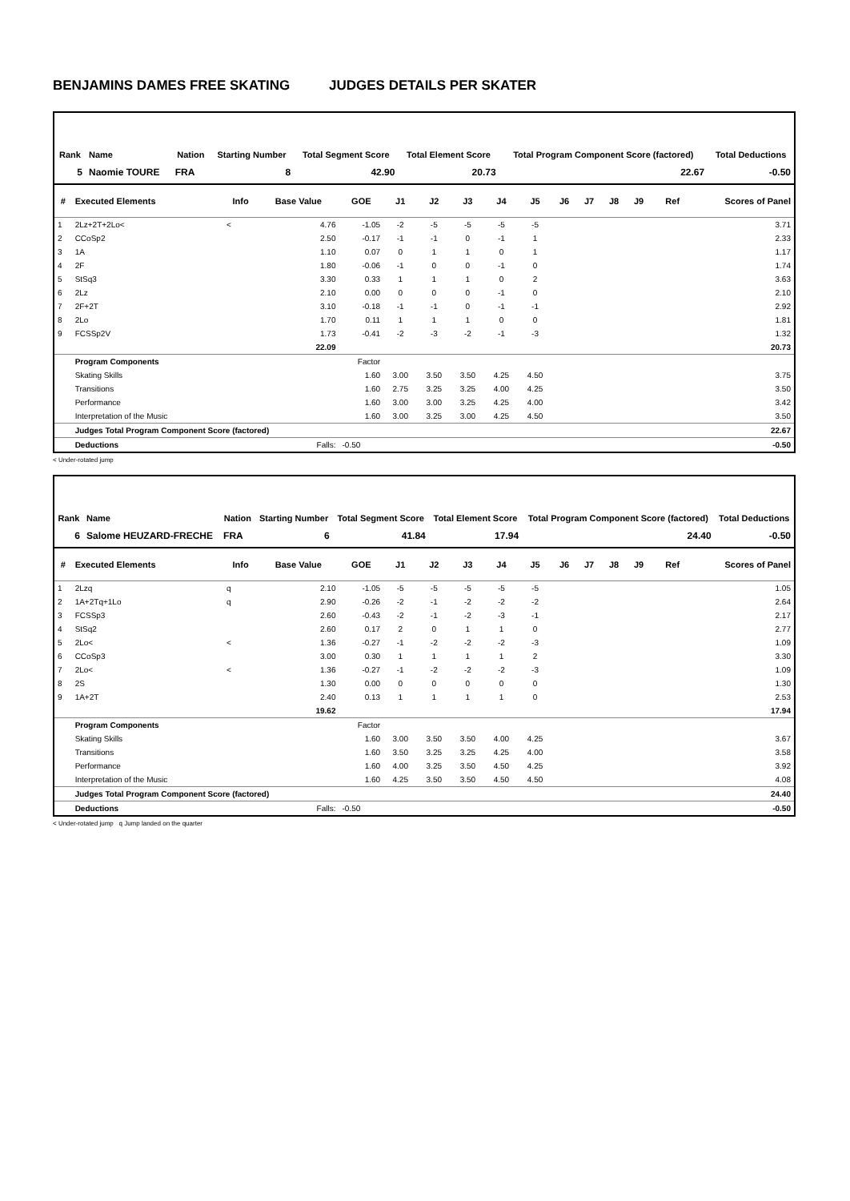BENJAMINS DAMES FREE SKATING JUDGES DETAILS PER SKATER
| Rank | Name | Nation | Starting Number | Total Segment Score | Total Element Score | Total Program Component Score (factored) | Total Deductions |
| --- | --- | --- | --- | --- | --- | --- | --- |
| 5 | Naomie TOURE | FRA | 8 | 42.90 | 20.73 | 22.67 | -0.50 |
| # | Executed Elements | Info | Base Value | GOE | J1 | J2 | J3 | J4 | J5 | J6 | J7 | J8 | J9 | Ref | Scores of Panel |
| --- | --- | --- | --- | --- | --- | --- | --- | --- | --- | --- | --- | --- | --- | --- | --- |
| 1 | 2Lz+2T+2Lo< | < | 4.76 | -1.05 | -2 | -5 | -5 | -5 | -5 | | | | | | 3.71 |
| 2 | CCoSp2 | | 2.50 | -0.17 | -1 | -1 | 0 | -1 | 1 | | | | | | 2.33 |
| 3 | 1A | | 1.10 | 0.07 | 0 | 1 | 1 | 0 | 1 | | | | | | 1.17 |
| 4 | 2F | | 1.80 | -0.06 | -1 | 0 | 0 | -1 | 0 | | | | | | 1.74 |
| 5 | StSq3 | | 3.30 | 0.33 | 1 | 1 | 1 | 0 | 2 | | | | | | 3.63 |
| 6 | 2Lz | | 2.10 | 0.00 | 0 | 0 | 0 | -1 | 0 | | | | | | 2.10 |
| 7 | 2F+2T | | 3.10 | -0.18 | -1 | -1 | 0 | -1 | -1 | | | | | | 2.92 |
| 8 | 2Lo | | 1.70 | 0.11 | 1 | 1 | 1 | 0 | 0 | | | | | | 1.81 |
| 9 | FCSSp2V | | 1.73 | -0.41 | -2 | -3 | -2 | -1 | -3 | | | | | | 1.32 |
| | | | 22.09 | | | | | | | | | | | | 20.73 |
| | Program Components | | | Factor | | | | | | | | | | | |
| | Skating Skills | | | 1.60 | 3.00 | 3.50 | 3.50 | 4.25 | 4.50 | | | | | | 3.75 |
| | Transitions | | | 1.60 | 2.75 | 3.25 | 3.25 | 4.00 | 4.25 | | | | | | 3.50 |
| | Performance | | | 1.60 | 3.00 | 3.00 | 3.25 | 4.25 | 4.00 | | | | | | 3.42 |
| | Interpretation of the Music | | | 1.60 | 3.00 | 3.25 | 3.00 | 4.25 | 4.50 | | | | | | 3.50 |
| | Judges Total Program Component Score (factored) | | | | | | | | | | | | | | 22.67 |
| | Deductions | | Falls: | -0.50 | | | | | | | | | | | -0.50 |
< Under-rotated jump
| Rank | Name | Nation | Starting Number | Total Segment Score | Total Element Score | Total Program Component Score (factored) | Total Deductions |
| --- | --- | --- | --- | --- | --- | --- | --- |
| 6 | Salome HEUZARD-FRECHE | FRA | 6 | 41.84 | 17.94 | 24.40 | -0.50 |
| # | Executed Elements | Info | Base Value | GOE | J1 | J2 | J3 | J4 | J5 | J6 | J7 | J8 | J9 | Ref | Scores of Panel |
| --- | --- | --- | --- | --- | --- | --- | --- | --- | --- | --- | --- | --- | --- | --- | --- |
| 1 | 2Lzq | q | 2.10 | -1.05 | -5 | -5 | -5 | -5 | -5 | | | | | | 1.05 |
| 2 | 1A+2Tq+1Lo | q | 2.90 | -0.26 | -2 | -1 | -2 | -2 | -2 | | | | | | 2.64 |
| 3 | FCSSp3 | | 2.60 | -0.43 | -2 | -1 | -2 | -3 | -1 | | | | | | 2.17 |
| 4 | StSq2 | | 2.60 | 0.17 | 2 | 0 | 1 | 1 | 0 | | | | | | 2.77 |
| 5 | 2Lo< | < | 1.36 | -0.27 | -1 | -2 | -2 | -2 | -3 | | | | | | 1.09 |
| 6 | CCoSp3 | | 3.00 | 0.30 | 1 | 1 | 1 | 1 | 2 | | | | | | 3.30 |
| 7 | 2Lo< | < | 1.36 | -0.27 | -1 | -2 | -2 | -2 | -3 | | | | | | 1.09 |
| 8 | 2S | | 1.30 | 0.00 | 0 | 0 | 0 | 0 | 0 | | | | | | 1.30 |
| 9 | 1A+2T | | 2.40 | 0.13 | 1 | 1 | 1 | 1 | 0 | | | | | | 2.53 |
| | | | 19.62 | | | | | | | | | | | | 17.94 |
| | Program Components | | | Factor | | | | | | | | | | | |
| | Skating Skills | | | 1.60 | 3.00 | 3.50 | 3.50 | 4.00 | 4.25 | | | | | | 3.67 |
| | Transitions | | | 1.60 | 3.50 | 3.25 | 3.25 | 4.25 | 4.00 | | | | | | 3.58 |
| | Performance | | | 1.60 | 4.00 | 3.25 | 3.50 | 4.50 | 4.25 | | | | | | 3.92 |
| | Interpretation of the Music | | | 1.60 | 4.25 | 3.50 | 3.50 | 4.50 | 4.50 | | | | | | 4.08 |
| | Judges Total Program Component Score (factored) | | | | | | | | | | | | | | 24.40 |
| | Deductions | | Falls: | -0.50 | | | | | | | | | | | -0.50 |
< Under-rotated jump q Jump landed on the quarter